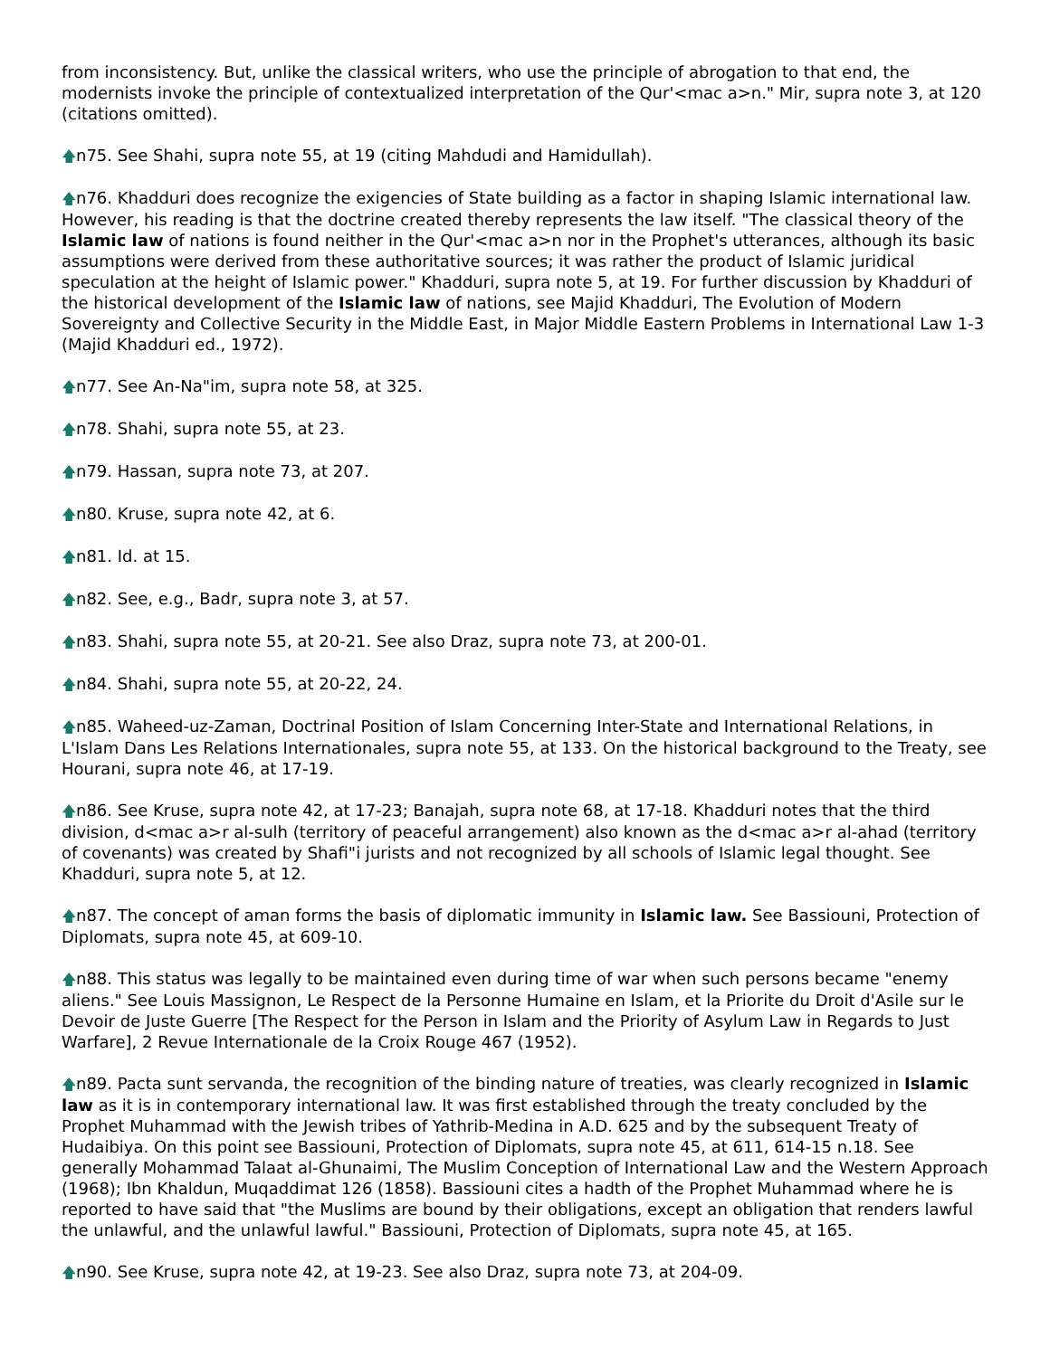from inconsistency. But, unlike the classical writers, who use the principle of abrogation to that end, the modernists invoke the principle of contextualized interpretation of the Qur'<mac a>n." Mir, supra note 3, at 120 (citations omitted).
🡅n75. See Shahi, supra note 55, at 19 (citing Mahdudi and Hamidullah).
🡅n76. Khadduri does recognize the exigencies of State building as a factor in shaping Islamic international law. However, his reading is that the doctrine created thereby represents the law itself. "The classical theory of the Islamic law of nations is found neither in the Qur'<mac a>n nor in the Prophet's utterances, although its basic assumptions were derived from these authoritative sources; it was rather the product of Islamic juridical speculation at the height of Islamic power." Khadduri, supra note 5, at 19. For further discussion by Khadduri of the historical development of the Islamic law of nations, see Majid Khadduri, The Evolution of Modern Sovereignty and Collective Security in the Middle East, in Major Middle Eastern Problems in International Law 1-3 (Majid Khadduri ed., 1972).
🡅n77. See An-Na"im, supra note 58, at 325.
🡅n78. Shahi, supra note 55, at 23.
🡅n79. Hassan, supra note 73, at 207.
🡅n80. Kruse, supra note 42, at 6.
🡅n81. Id. at 15.
🡅n82. See, e.g., Badr, supra note 3, at 57.
🡅n83. Shahi, supra note 55, at 20-21. See also Draz, supra note 73, at 200-01.
🡅n84. Shahi, supra note 55, at 20-22, 24.
🡅n85. Waheed-uz-Zaman, Doctrinal Position of Islam Concerning Inter-State and International Relations, in L'Islam Dans Les Relations Internationales, supra note 55, at 133. On the historical background to the Treaty, see Hourani, supra note 46, at 17-19.
🡅n86. See Kruse, supra note 42, at 17-23; Banajah, supra note 68, at 17-18. Khadduri notes that the third division, d<mac a>r al-sulh (territory of peaceful arrangement) also known as the d<mac a>r al-ahad (territory of covenants) was created by Shafi"i jurists and not recognized by all schools of Islamic legal thought. See Khadduri, supra note 5, at 12.
🡅n87. The concept of aman forms the basis of diplomatic immunity in Islamic law. See Bassiouni, Protection of Diplomats, supra note 45, at 609-10.
🡅n88. This status was legally to be maintained even during time of war when such persons became "enemy aliens." See Louis Massignon, Le Respect de la Personne Humaine en Islam, et la Priorite du Droit d'Asile sur le Devoir de Juste Guerre [The Respect for the Person in Islam and the Priority of Asylum Law in Regards to Just Warfare], 2 Revue Internationale de la Croix Rouge 467 (1952).
🡅n89. Pacta sunt servanda, the recognition of the binding nature of treaties, was clearly recognized in Islamic law as it is in contemporary international law. It was first established through the treaty concluded by the Prophet Muhammad with the Jewish tribes of Yathrib-Medina in A.D. 625 and by the subsequent Treaty of Hudaibiya. On this point see Bassiouni, Protection of Diplomats, supra note 45, at 611, 614-15 n.18. See generally Mohammad Talaat al-Ghunaimi, The Muslim Conception of International Law and the Western Approach (1968); Ibn Khaldun, Muqaddimat 126 (1858). Bassiouni cites a hadth of the Prophet Muhammad where he is reported to have said that "the Muslims are bound by their obligations, except an obligation that renders lawful the unlawful, and the unlawful lawful." Bassiouni, Protection of Diplomats, supra note 45, at 165.
🡅n90. See Kruse, supra note 42, at 19-23. See also Draz, supra note 73, at 204-09.